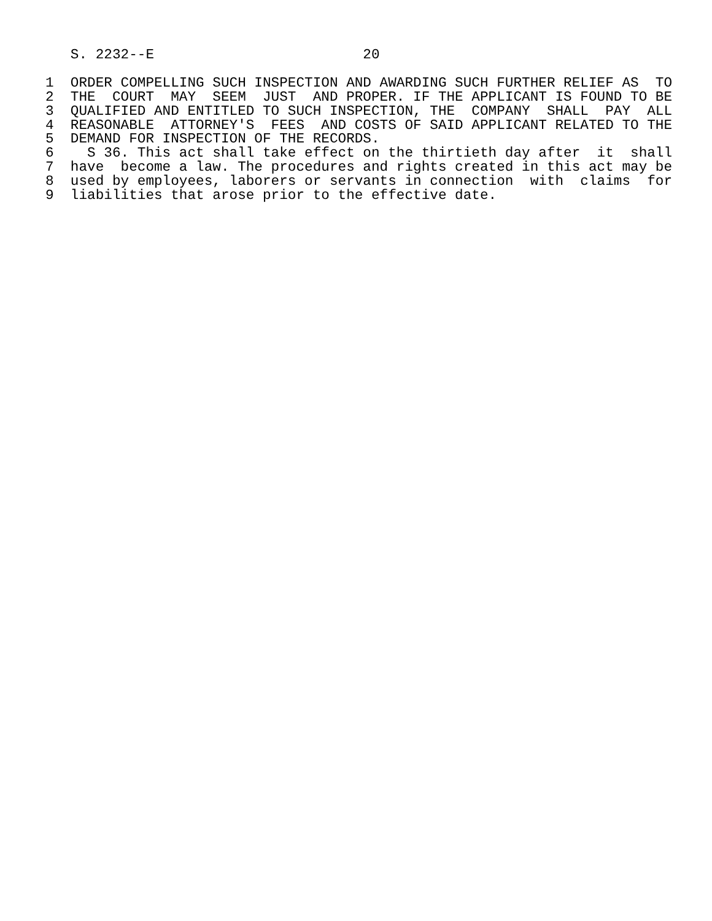S. 2232--E                         20

1  ORDER COMPELLING SUCH INSPECTION AND AWARDING SUCH FURTHER RELIEF AS  TO
2  THE  COURT  MAY  SEEM  JUST  AND PROPER. IF THE APPLICANT IS FOUND TO BE
3  QUALIFIED AND ENTITLED TO SUCH INSPECTION, THE  COMPANY  SHALL  PAY  ALL
4  REASONABLE  ATTORNEY'S  FEES  AND COSTS OF SAID APPLICANT RELATED TO THE
5  DEMAND FOR INSPECTION OF THE RECORDS.
6    S 36. This act shall take effect on the thirtieth day after  it  shall
7  have  become a law. The procedures and rights created in this act may be
8  used by employees, laborers or servants in connection  with  claims  for
9  liabilities that arose prior to the effective date.